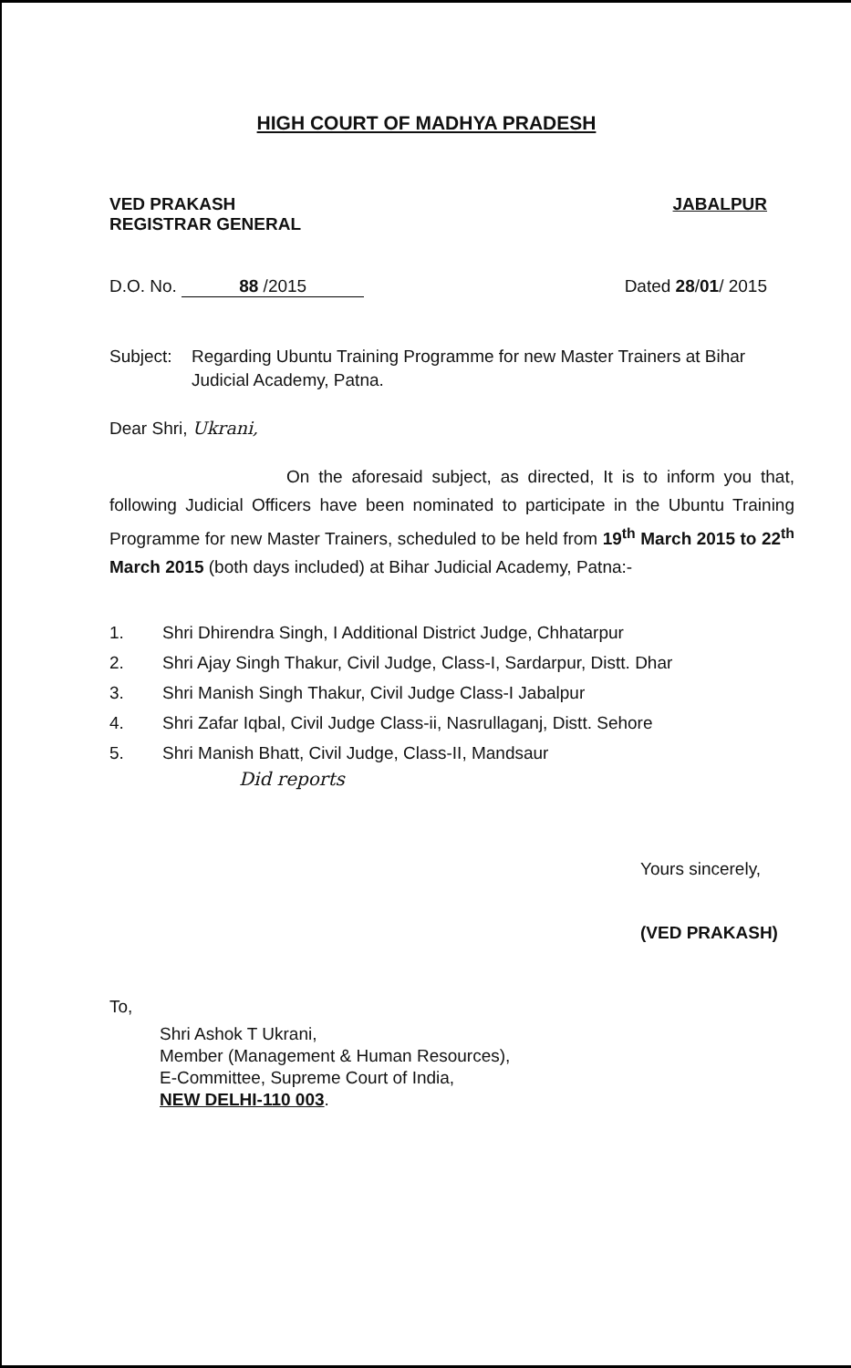HIGH COURT OF MADHYA PRADESH
VED PRAKASH
REGISTRAR GENERAL
JABALPUR
D.O. No. 88 /2015 Dated 28/01/ 2015
Subject: Regarding Ubuntu Training Programme for new Master Trainers at Bihar Judicial Academy, Patna.
Dear Shri, Ukrani,
On the aforesaid subject, as directed, It is to inform you that, following Judicial Officers have been nominated to participate in the Ubuntu Training Programme for new Master Trainers, scheduled to be held from 19<sup>th</sup> March 2015 to 22<sup>th</sup> March 2015 (both days included) at Bihar Judicial Academy, Patna:-
1. Shri Dhirendra Singh, I Additional District Judge, Chhatarpur
2. Shri Ajay Singh Thakur, Civil Judge, Class-I, Sardarpur, Distt. Dhar
3. Shri Manish Singh Thakur, Civil Judge Class-I Jabalpur
4. Shri Zafar Iqbal, Civil Judge Class-ii, Nasrullaganj, Distt. Sehore
5. Shri Manish Bhatt, Civil Judge, Class-II, Mandsaur
Did reports
Yours sincerely,
(VED PRAKASH)
To,
Shri Ashok T Ukrani,
Member (Management & Human Resources),
E-Committee, Supreme Court of India,
NEW DELHI-110 003.